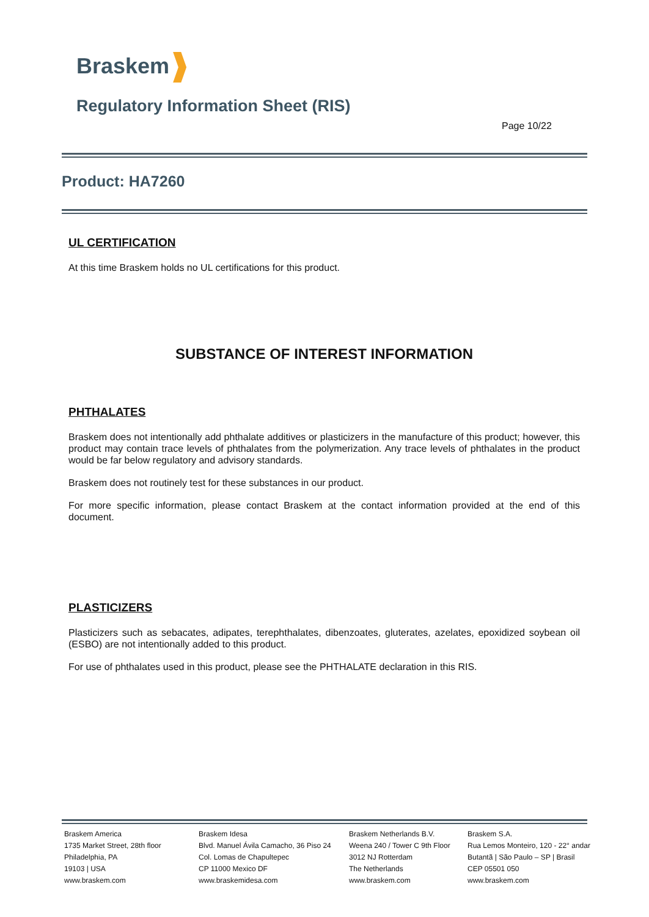Braskem
Regulatory Information Sheet (RIS)
Page 10/22
Product: HA7260
UL CERTIFICATION
At this time Braskem holds no UL certifications for this product.
SUBSTANCE OF INTEREST INFORMATION
PHTHALATES
Braskem does not intentionally add phthalate additives or plasticizers in the manufacture of this product; however, this product may contain trace levels of phthalates from the polymerization. Any trace levels of phthalates in the product would be far below regulatory and advisory standards.
Braskem does not routinely test for these substances in our product.
For more specific information, please contact Braskem at the contact information provided at the end of this document.
PLASTICIZERS
Plasticizers such as sebacates, adipates, terephthalates, dibenzoates, gluterates, azelates, epoxidized soybean oil (ESBO) are not intentionally added to this product.
For use of phthalates used in this product, please see the PHTHALATE declaration in this RIS.
Braskem America
1735 Market Street, 28th floor
Philadelphia, PA
19103 | USA
www.braskem.com
Braskem Idesa
Blvd. Manuel Ávila Camacho, 36 Piso 24
Col. Lomas de Chapultepec
CP 11000 Mexico DF
www.braskemidesa.com
Braskem Netherlands B.V.
Weena 240 / Tower C 9th Floor
3012 NJ Rotterdam
The Netherlands
www.braskem.com
Braskem S.A.
Rua Lemos Monteiro, 120 - 22° andar
Butantã | São Paulo – SP | Brasil
CEP 05501 050
www.braskem.com